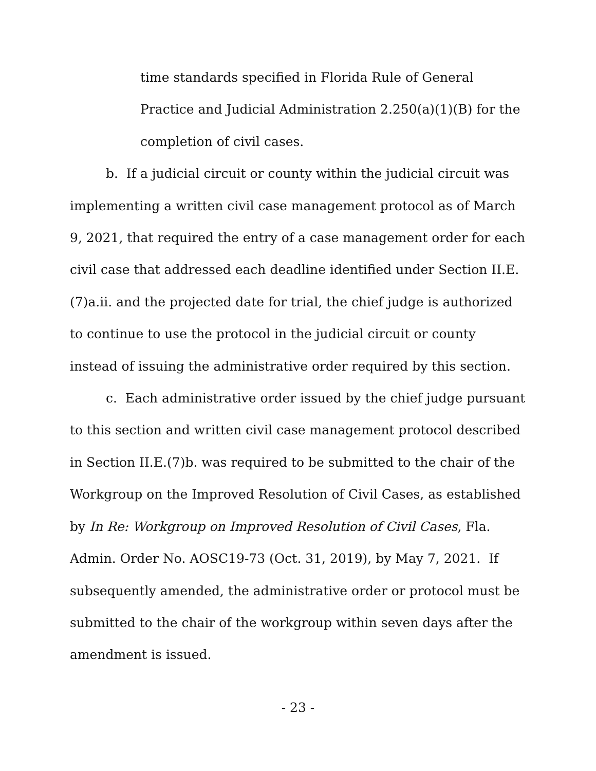time standards specified in Florida Rule of General Practice and Judicial Administration 2.250(a)(1)(B) for the completion of civil cases.
b. If a judicial circuit or county within the judicial circuit was implementing a written civil case management protocol as of March 9, 2021, that required the entry of a case management order for each civil case that addressed each deadline identified under Section II.E.(7)a.ii. and the projected date for trial, the chief judge is authorized to continue to use the protocol in the judicial circuit or county instead of issuing the administrative order required by this section.
c. Each administrative order issued by the chief judge pursuant to this section and written civil case management protocol described in Section II.E.(7)b. was required to be submitted to the chair of the Workgroup on the Improved Resolution of Civil Cases, as established by In Re: Workgroup on Improved Resolution of Civil Cases, Fla. Admin. Order No. AOSC19-73 (Oct. 31, 2019), by May 7, 2021. If subsequently amended, the administrative order or protocol must be submitted to the chair of the workgroup within seven days after the amendment is issued.
- 23 -